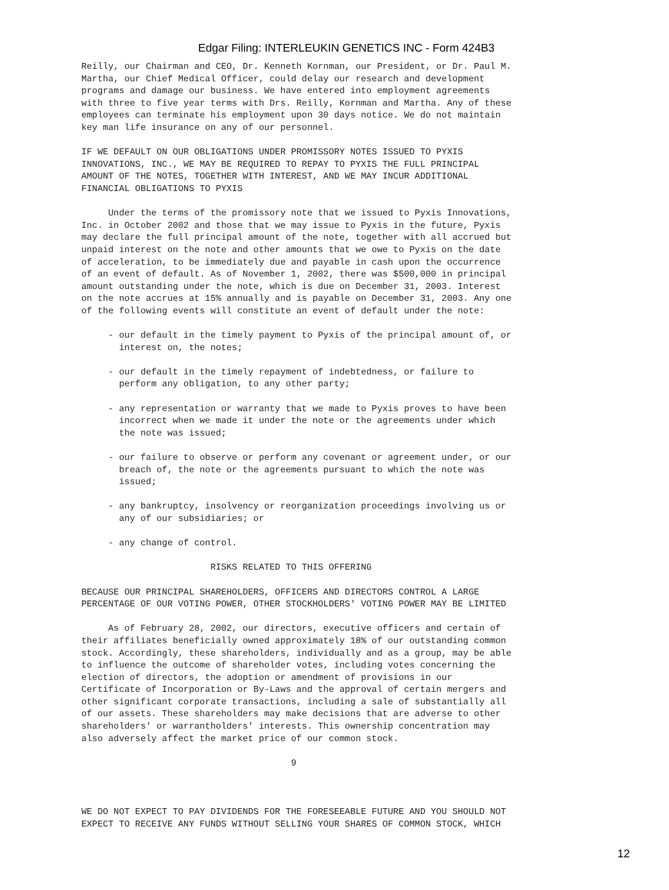Edgar Filing: INTERLEUKIN GENETICS INC - Form 424B3
Reilly, our Chairman and CEO, Dr. Kenneth Kornman, our President, or Dr. Paul M.
Martha, our Chief Medical Officer, could delay our research and development
programs and damage our business. We have entered into employment agreements
with three to five year terms with Drs. Reilly, Kornman and Martha. Any of these
employees can terminate his employment upon 30 days notice. We do not maintain
key man life insurance on any of our personnel.

IF WE DEFAULT ON OUR OBLIGATIONS UNDER PROMISSORY NOTES ISSUED TO PYXIS
INNOVATIONS, INC., WE MAY BE REQUIRED TO REPAY TO PYXIS THE FULL PRINCIPAL
AMOUNT OF THE NOTES, TOGETHER WITH INTEREST, AND WE MAY INCUR ADDITIONAL
FINANCIAL OBLIGATIONS TO PYXIS

     Under the terms of the promissory note that we issued to Pyxis Innovations,
Inc. in October 2002 and those that we may issue to Pyxis in the future, Pyxis
may declare the full principal amount of the note, together with all accrued but
unpaid interest on the note and other amounts that we owe to Pyxis on the date
of acceleration, to be immediately due and payable in cash upon the occurrence
of an event of default. As of November 1, 2002, there was $500,000 in principal
amount outstanding under the note, which is due on December 31, 2003. Interest
on the note accrues at 15% annually and is payable on December 31, 2003. Any one
of the following events will constitute an event of default under the note:

     - our default in the timely payment to Pyxis of the principal amount of, or
       interest on, the notes;

     - our default in the timely repayment of indebtedness, or failure to
       perform any obligation, to any other party;

     - any representation or warranty that we made to Pyxis proves to have been
       incorrect when we made it under the note or the agreements under which
       the note was issued;

     - our failure to observe or perform any covenant or agreement under, or our
       breach of, the note or the agreements pursuant to which the note was
       issued;

     - any bankruptcy, insolvency or reorganization proceedings involving us or
       any of our subsidiaries; or

     - any change of control.

                        RISKS RELATED TO THIS OFFERING

BECAUSE OUR PRINCIPAL SHAREHOLDERS, OFFICERS AND DIRECTORS CONTROL A LARGE
PERCENTAGE OF OUR VOTING POWER, OTHER STOCKHOLDERS' VOTING POWER MAY BE LIMITED

     As of February 28, 2002, our directors, executive officers and certain of
their affiliates beneficially owned approximately 18% of our outstanding common
stock. Accordingly, these shareholders, individually and as a group, may be able
to influence the outcome of shareholder votes, including votes concerning the
election of directors, the adoption or amendment of provisions in our
Certificate of Incorporation or By-Laws and the approval of certain mergers and
other significant corporate transactions, including a sale of substantially all
of our assets. These shareholders may make decisions that are adverse to other
shareholders' or warrantholders' interests. This ownership concentration may
also adversely affect the market price of our common stock.

                                       9



WE DO NOT EXPECT TO PAY DIVIDENDS FOR THE FORESEEABLE FUTURE AND YOU SHOULD NOT
EXPECT TO RECEIVE ANY FUNDS WITHOUT SELLING YOUR SHARES OF COMMON STOCK, WHICH
12